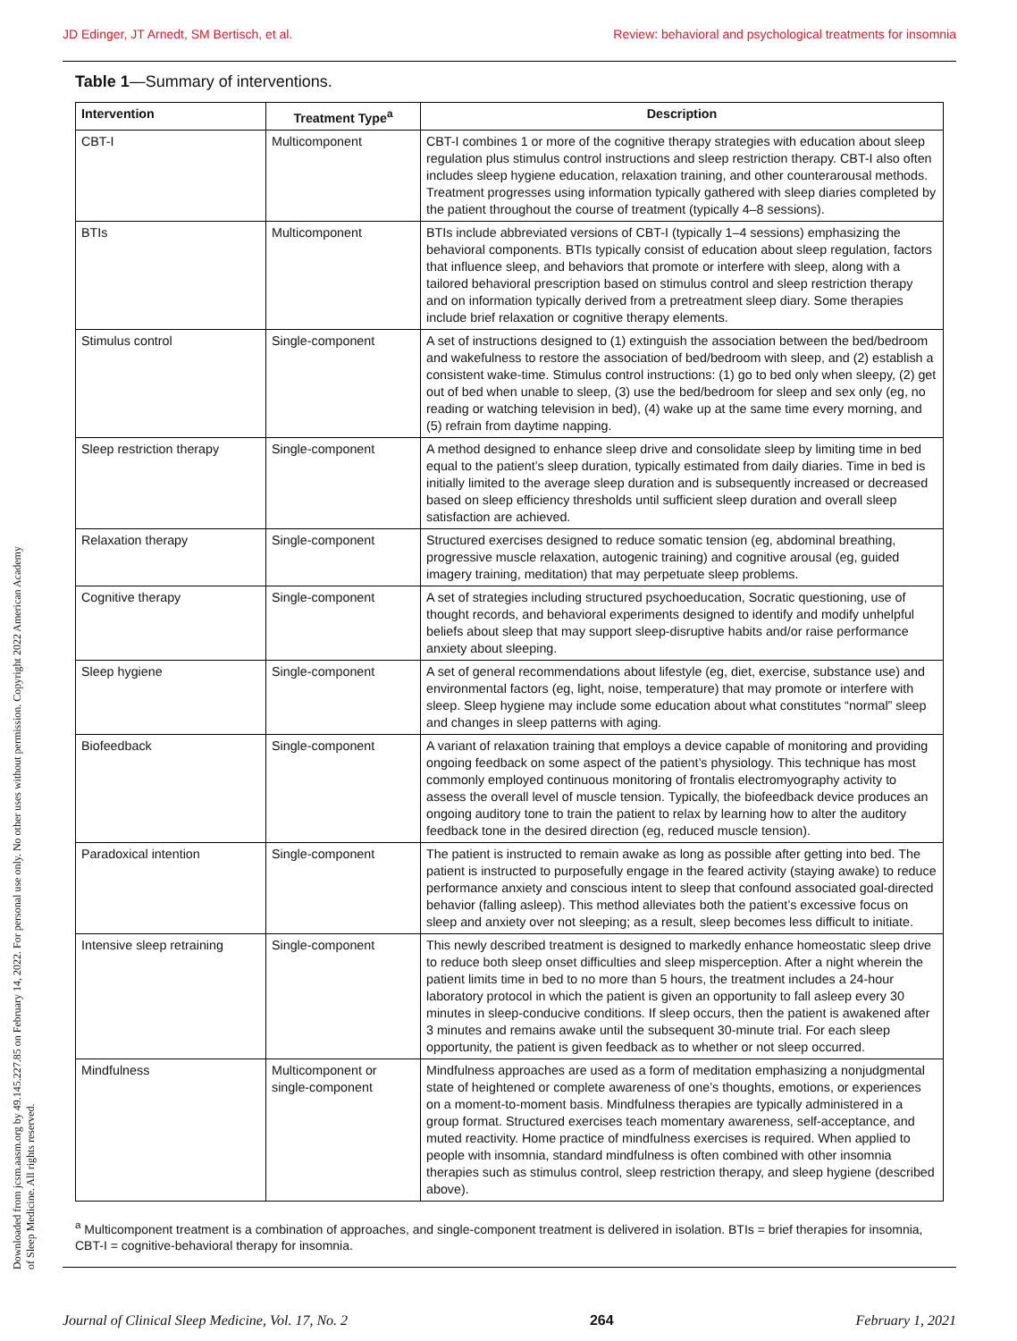JD Edinger, JT Arnedt, SM Bertisch, et al. Review: behavioral and psychological treatments for insomnia
Downloaded from jcsm.aasm.org by 49.145.227.85 on February 14, 2022. For personal use only. No other uses without permission. Copyright 2022 American Academy of Sleep Medicine. All rights reserved.
Table 1—Summary of interventions.
| Intervention | Treatment Type<sup>a</sup> | Description |
| --- | --- | --- |
| CBT-I | Multicomponent | CBT-I combines 1 or more of the cognitive therapy strategies with education about sleep regulation plus stimulus control instructions and sleep restriction therapy. CBT-I also often includes sleep hygiene education, relaxation training, and other counterarousal methods. Treatment progresses using information typically gathered with sleep diaries completed by the patient throughout the course of treatment (typically 4–8 sessions). |
| BTIs | Multicomponent | BTIs include abbreviated versions of CBT-I (typically 1–4 sessions) emphasizing the behavioral components. BTIs typically consist of education about sleep regulation, factors that influence sleep, and behaviors that promote or interfere with sleep, along with a tailored behavioral prescription based on stimulus control and sleep restriction therapy and on information typically derived from a pretreatment sleep diary. Some therapies include brief relaxation or cognitive therapy elements. |
| Stimulus control | Single-component | A set of instructions designed to (1) extinguish the association between the bed/bedroom and wakefulness to restore the association of bed/bedroom with sleep, and (2) establish a consistent wake-time. Stimulus control instructions: (1) go to bed only when sleepy, (2) get out of bed when unable to sleep, (3) use the bed/bedroom for sleep and sex only (eg, no reading or watching television in bed), (4) wake up at the same time every morning, and (5) refrain from daytime napping. |
| Sleep restriction therapy | Single-component | A method designed to enhance sleep drive and consolidate sleep by limiting time in bed equal to the patient’s sleep duration, typically estimated from daily diaries. Time in bed is initially limited to the average sleep duration and is subsequently increased or decreased based on sleep efficiency thresholds until sufficient sleep duration and overall sleep satisfaction are achieved. |
| Relaxation therapy | Single-component | Structured exercises designed to reduce somatic tension (eg, abdominal breathing, progressive muscle relaxation, autogenic training) and cognitive arousal (eg, guided imagery training, meditation) that may perpetuate sleep problems. |
| Cognitive therapy | Single-component | A set of strategies including structured psychoeducation, Socratic questioning, use of thought records, and behavioral experiments designed to identify and modify unhelpful beliefs about sleep that may support sleep-disruptive habits and/or raise performance anxiety about sleeping. |
| Sleep hygiene | Single-component | A set of general recommendations about lifestyle (eg, diet, exercise, substance use) and environmental factors (eg, light, noise, temperature) that may promote or interfere with sleep. Sleep hygiene may include some education about what constitutes “normal” sleep and changes in sleep patterns with aging. |
| Biofeedback | Single-component | A variant of relaxation training that employs a device capable of monitoring and providing ongoing feedback on some aspect of the patient’s physiology. This technique has most commonly employed continuous monitoring of frontalis electromyography activity to assess the overall level of muscle tension. Typically, the biofeedback device produces an ongoing auditory tone to train the patient to relax by learning how to alter the auditory feedback tone in the desired direction (eg, reduced muscle tension). |
| Paradoxical intention | Single-component | The patient is instructed to remain awake as long as possible after getting into bed. The patient is instructed to purposefully engage in the feared activity (staying awake) to reduce performance anxiety and conscious intent to sleep that confound associated goal-directed behavior (falling asleep). This method alleviates both the patient’s excessive focus on sleep and anxiety over not sleeping; as a result, sleep becomes less difficult to initiate. |
| Intensive sleep retraining | Single-component | This newly described treatment is designed to markedly enhance homeostatic sleep drive to reduce both sleep onset difficulties and sleep misperception. After a night wherein the patient limits time in bed to no more than 5 hours, the treatment includes a 24-hour laboratory protocol in which the patient is given an opportunity to fall asleep every 30 minutes in sleep-conducive conditions. If sleep occurs, then the patient is awakened after 3 minutes and remains awake until the subsequent 30-minute trial. For each sleep opportunity, the patient is given feedback as to whether or not sleep occurred. |
| Mindfulness | Multicomponent or single-component | Mindfulness approaches are used as a form of meditation emphasizing a nonjudgmental state of heightened or complete awareness of one’s thoughts, emotions, or experiences on a moment-to-moment basis. Mindfulness therapies are typically administered in a group format. Structured exercises teach momentary awareness, self-acceptance, and muted reactivity. Home practice of mindfulness exercises is required. When applied to people with insomnia, standard mindfulness is often combined with other insomnia therapies such as stimulus control, sleep restriction therapy, and sleep hygiene (described above). |
<sup>a</sup> Multicomponent treatment is a combination of approaches, and single-component treatment is delivered in isolation. BTIs = brief therapies for insomnia, CBT-I = cognitive-behavioral therapy for insomnia.
Journal of Clinical Sleep Medicine, Vol. 17, No. 2 264 February 1, 2021